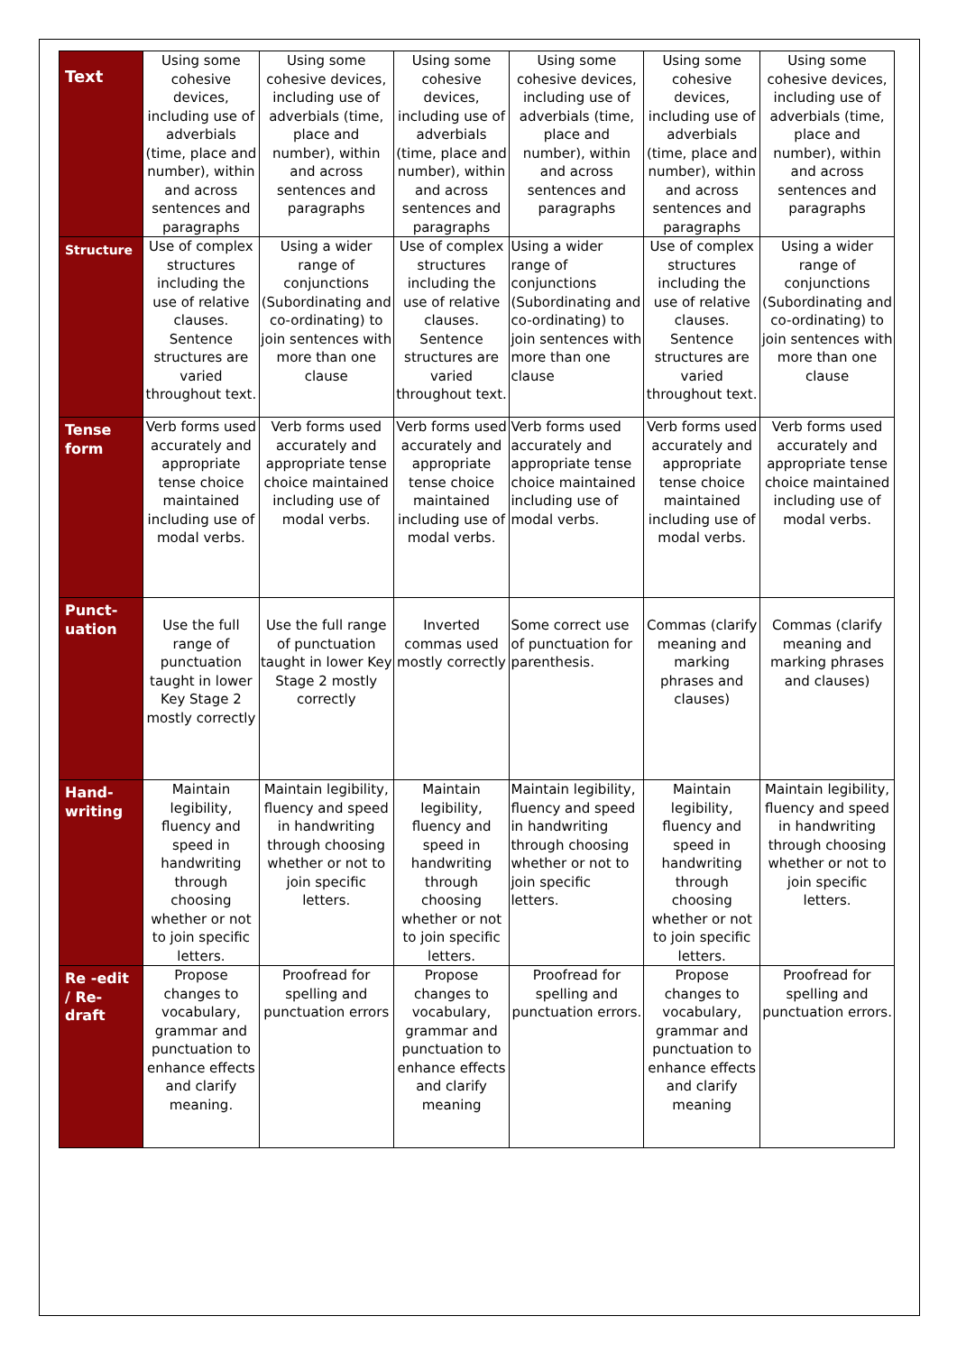| Text | Using some cohesive devices, including use of adverbials (time, place and number), within and across sentences and paragraphs | Using some cohesive devices, including use of adverbials (time, place and number), within and across sentences and paragraphs | Using some cohesive devices, including use of adverbials (time, place and number), within and across sentences and paragraphs | Using some cohesive devices, including use of adverbials (time, place and number), within and across sentences and paragraphs | Using some cohesive devices, including use of adverbials (time, place and number), within and across sentences and paragraphs | Using some cohesive devices, including use of adverbials (time, place and number), within and across sentences and paragraphs |
| Structure | Use of complex structures including the use of relative clauses. Sentence structures are varied throughout text. | Using a wider range of conjunctions (Subordinating and co-ordinating) to join sentences with more than one clause | Use of complex structures including the use of relative clauses. Sentence structures are varied throughout text. | Using a wider range of conjunctions (Subordinating and co-ordinating) to join sentences with more than one clause | Use of complex structures including the use of relative clauses. Sentence structures are varied throughout text. | Using a wider range of conjunctions (Subordinating and co-ordinating) to join sentences with more than one clause |
| Tense form | Verb forms used accurately and appropriate tense choice maintained including use of modal verbs. | Verb forms used accurately and appropriate tense choice maintained including use of modal verbs. | Verb forms used accurately and appropriate tense choice maintained including use of modal verbs. | Verb forms used accurately and appropriate tense choice maintained including use of modal verbs. | Verb forms used accurately and appropriate tense choice maintained including use of modal verbs. | Verb forms used accurately and appropriate tense choice maintained including use of modal verbs. |
| Punct-uation | Use the full range of punctuation taught in lower Key Stage 2 mostly correctly | Use the full range of punctuation taught in lower Key Stage 2 mostly correctly | Inverted commas used mostly correctly | Some correct use of punctuation for parenthesis. | Commas (clarify meaning and marking phrases and clauses) | Commas (clarify meaning and marking phrases and clauses) |
| Hand-writing | Maintain legibility, fluency and speed in handwriting through choosing whether or not to join specific letters. | Maintain legibility, fluency and speed in handwriting through choosing whether or not to join specific letters. | Maintain legibility, fluency and speed in handwriting through choosing whether or not to join specific letters. | Maintain legibility, fluency and speed in handwriting through choosing whether or not to join specific letters. | Maintain legibility, fluency and speed in handwriting through choosing whether or not to join specific letters. | Maintain legibility, fluency and speed in handwriting through choosing whether or not to join specific letters. |
| Re -edit / Re-draft | Propose changes to vocabulary, grammar and punctuation to enhance effects and clarify meaning. | Proofread for spelling and punctuation errors | Propose changes to vocabulary, grammar and punctuation to enhance effects and clarify meaning | Proofread for spelling and punctuation errors. | Propose changes to vocabulary, grammar and punctuation to enhance effects and clarify meaning | Proofread for spelling and punctuation errors. |